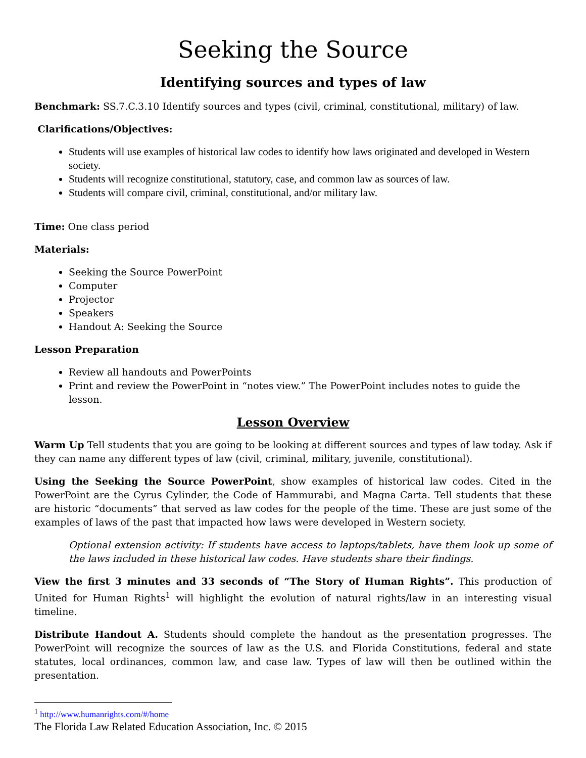Seeking the Source
Identifying sources and types of law
Benchmark: SS.7.C.3.10 Identify sources and types (civil, criminal, constitutional, military) of law.
Clarifications/Objectives:
Students will use examples of historical law codes to identify how laws originated and developed in Western society.
Students will recognize constitutional, statutory, case, and common law as sources of law.
Students will compare civil, criminal, constitutional, and/or military law.
Time: One class period
Materials:
Seeking the Source PowerPoint
Computer
Projector
Speakers
Handout A: Seeking the Source
Lesson Preparation
Review all handouts and PowerPoints
Print and review the PowerPoint in “notes view.” The PowerPoint includes notes to guide the lesson.
Lesson Overview
Warm Up Tell students that you are going to be looking at different sources and types of law today. Ask if they can name any different types of law (civil, criminal, military, juvenile, constitutional).
Using the Seeking the Source PowerPoint, show examples of historical law codes. Cited in the PowerPoint are the Cyrus Cylinder, the Code of Hammurabi, and Magna Carta. Tell students that these are historic “documents” that served as law codes for the people of the time. These are just some of the examples of laws of the past that impacted how laws were developed in Western society.
Optional extension activity: If students have access to laptops/tablets, have them look up some of the laws included in these historical law codes. Have students share their findings.
View the first 3 minutes and 33 seconds of “The Story of Human Rights”. This production of United for Human Rights<sup>1</sup> will highlight the evolution of natural rights/law in an interesting visual timeline.
Distribute Handout A. Students should complete the handout as the presentation progresses. The PowerPoint will recognize the sources of law as the U.S. and Florida Constitutions, federal and state statutes, local ordinances, common law, and case law. Types of law will then be outlined within the presentation.
<sup>1</sup> http://www.humanrights.com/#/home
The Florida Law Related Education Association, Inc. © 2015